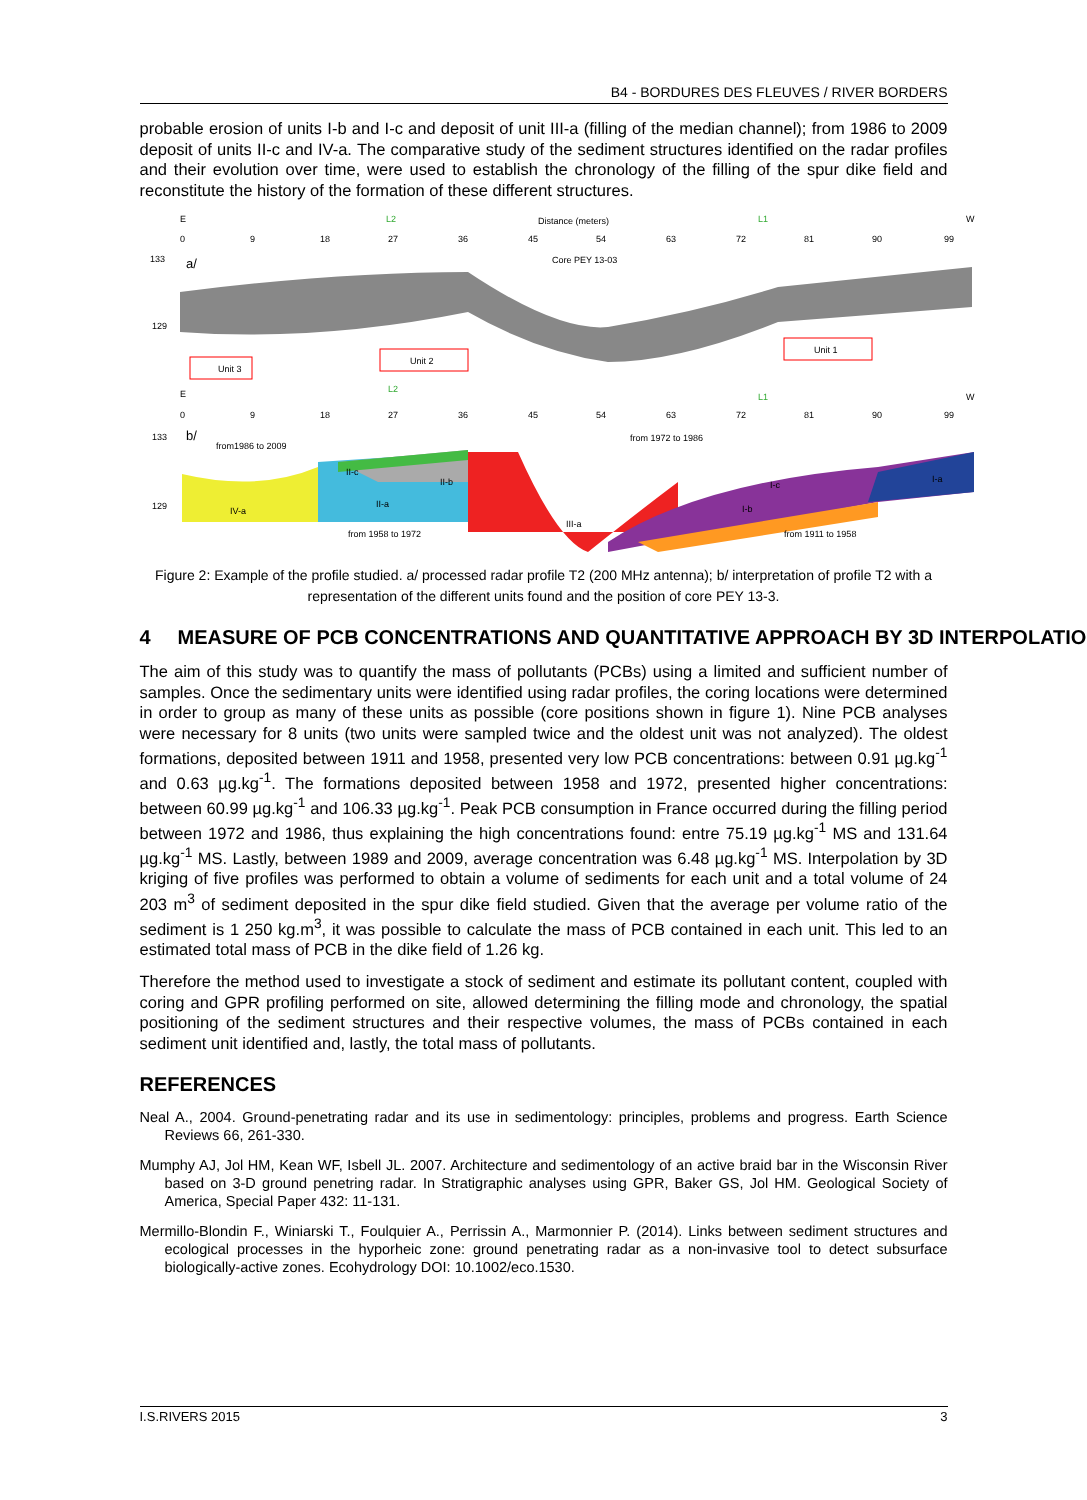B4 - BORDURES DES FLEUVES / RIVER BORDERS
probable erosion of units I-b and I-c and deposit of unit III-a (filling of the median channel); from 1986 to 2009 deposit of units II-c and IV-a. The comparative study of the sediment structures identified on the radar profiles and their evolution over time, were used to establish the chronology of the filling of the spur dike field and reconstitute the history of the formation of these different structures.
E
L2
Distance (meters)
L1
W
0
9
18
27
36
45
54
63
72
81
90
99
133
129
a/
Core PEY 13-03
Unit 3
Unit 2
Unit 1
E
L2
L1
W
0
9
18
27
36
45
54
63
72
81
90
99
133
129
b/
from1986 to 2009
from 1972 to 1986
II-c
II-b
II-a
IV-a
III-a
I-c
I-b
I-a
from 1958 to 1972
from 1911 to 1958
Figure 2: Example of the profile studied. a/ processed radar profile T2 (200 MHz antenna); b/ interpretation of profile T2 with a representation of the different units found and the position of core PEY 13-3.
4 MEASURE OF PCB CONCENTRATIONS AND QUANTITATIVE APPROACH BY 3D INTERPOLATION
The aim of this study was to quantify the mass of pollutants (PCBs) using a limited and sufficient number of samples. Once the sedimentary units were identified using radar profiles, the coring locations were determined in order to group as many of these units as possible (core positions shown in figure 1). Nine PCB analyses were necessary for 8 units (two units were sampled twice and the oldest unit was not analyzed). The oldest formations, deposited between 1911 and 1958, presented very low PCB concentrations: between 0.91 µg.kg<sup>-1</sup> and 0.63 µg.kg<sup>-1</sup>. The formations deposited between 1958 and 1972, presented higher concentrations: between 60.99 µg.kg<sup>-1</sup> and 106.33 µg.kg<sup>-1</sup>. Peak PCB consumption in France occurred during the filling period between 1972 and 1986, thus explaining the high concentrations found: entre 75.19 µg.kg<sup>-1</sup> MS and 131.64 µg.kg<sup>-1</sup> MS. Lastly, between 1989 and 2009, average concentration was 6.48 µg.kg<sup>-1</sup> MS. Interpolation by 3D kriging of five profiles was performed to obtain a volume of sediments for each unit and a total volume of 24 203 m<sup>3</sup> of sediment deposited in the spur dike field studied. Given that the average per volume ratio of the sediment is 1 250 kg.m<sup>3</sup>, it was possible to calculate the mass of PCB contained in each unit. This led to an estimated total mass of PCB in the dike field of 1.26 kg.
Therefore the method used to investigate a stock of sediment and estimate its pollutant content, coupled with coring and GPR profiling performed on site, allowed determining the filling mode and chronology, the spatial positioning of the sediment structures and their respective volumes, the mass of PCBs contained in each sediment unit identified and, lastly, the total mass of pollutants.
REFERENCES
Neal A., 2004. Ground-penetrating radar and its use in sedimentology: principles, problems and progress. Earth Science Reviews 66, 261-330.
Mumphy AJ, Jol HM, Kean WF, Isbell JL. 2007. Architecture and sedimentology of an active braid bar in the Wisconsin River based on 3-D ground penetring radar. In Stratigraphic analyses using GPR, Baker GS, Jol HM. Geological Society of America, Special Paper 432: 11-131.
Mermillo-Blondin F., Winiarski T., Foulquier A., Perrissin A., Marmonnier P. (2014). Links between sediment structures and ecological processes in the hyporheic zone: ground penetrating radar as a non-invasive tool to detect subsurface biologically-active zones. Ecohydrology DOI: 10.1002/eco.1530.
I.S.RIVERS 2015 3